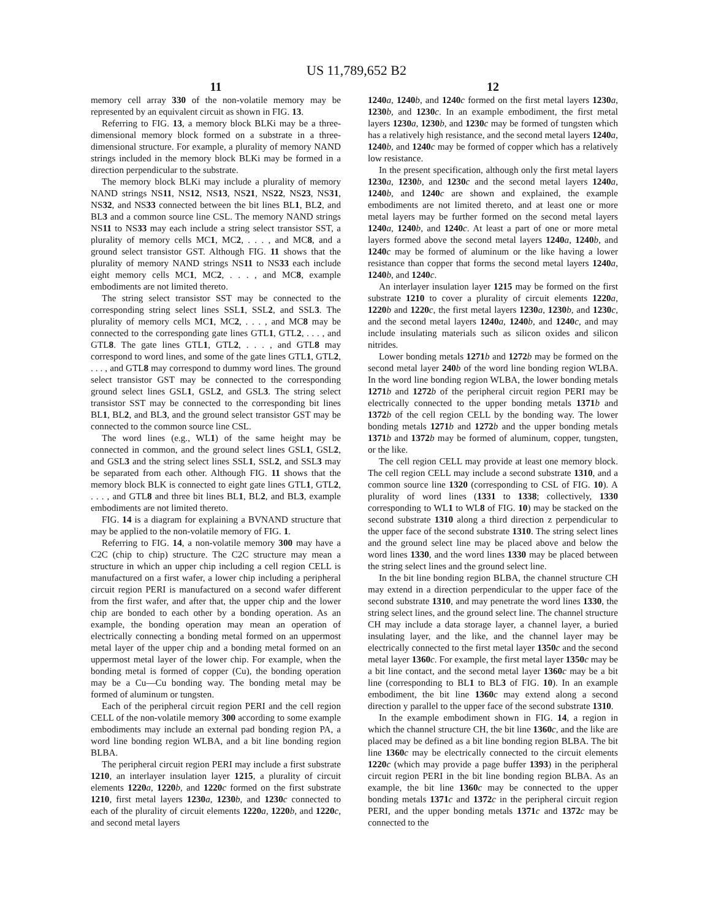US 11,789,652 B2
11
memory cell array 330 of the non-volatile memory may be represented by an equivalent circuit as shown in FIG. 13.
Referring to FIG. 13, a memory block BLKi may be a three-dimensional memory block formed on a substrate in a three-dimensional structure. For example, a plurality of memory NAND strings included in the memory block BLKi may be formed in a direction perpendicular to the substrate.
The memory block BLKi may include a plurality of memory NAND strings NS11, NS12, NS13, NS21, NS22, NS23, NS31, NS32, and NS33 connected between the bit lines BL1, BL2, and BL3 and a common source line CSL. The memory NAND strings NS11 to NS33 may each include a string select transistor SST, a plurality of memory cells MC1, MC2, . . . , and MC8, and a ground select transistor GST. Although FIG. 11 shows that the plurality of memory NAND strings NS11 to NS33 each include eight memory cells MC1, MC2, . . . , and MC8, example embodiments are not limited thereto.
The string select transistor SST may be connected to the corresponding string select lines SSL1, SSL2, and SSL3. The plurality of memory cells MC1, MC2, . . . , and MC8 may be connected to the corresponding gate lines GTL1, GTL2, . . . , and GTL8. The gate lines GTL1, GTL2, . . . , and GTL8 may correspond to word lines, and some of the gate lines GTL1, GTL2, . . . , and GTL8 may correspond to dummy word lines. The ground select transistor GST may be connected to the corresponding ground select lines GSL1, GSL2, and GSL3. The string select transistor SST may be connected to the corresponding bit lines BL1, BL2, and BL3, and the ground select transistor GST may be connected to the common source line CSL.
The word lines (e.g., WL1) of the same height may be connected in common, and the ground select lines GSL1, GSL2, and GSL3 and the string select lines SSL1, SSL2, and SSL3 may be separated from each other. Although FIG. 11 shows that the memory block BLK is connected to eight gate lines GTL1, GTL2, . . . , and GTL8 and three bit lines BL1, BL2, and BL3, example embodiments are not limited thereto.
FIG. 14 is a diagram for explaining a BVNAND structure that may be applied to the non-volatile memory of FIG. 1.
Referring to FIG. 14, a non-volatile memory 300 may have a C2C (chip to chip) structure. The C2C structure may mean a structure in which an upper chip including a cell region CELL is manufactured on a first wafer, a lower chip including a peripheral circuit region PERI is manufactured on a second wafer different from the first wafer, and after that, the upper chip and the lower chip are bonded to each other by a bonding operation. As an example, the bonding operation may mean an operation of electrically connecting a bonding metal formed on an uppermost metal layer of the upper chip and a bonding metal formed on an uppermost metal layer of the lower chip. For example, when the bonding metal is formed of copper (Cu), the bonding operation may be a Cu—Cu bonding way. The bonding metal may be formed of aluminum or tungsten.
Each of the peripheral circuit region PERI and the cell region CELL of the non-volatile memory 300 according to some example embodiments may include an external pad bonding region PA, a word line bonding region WLBA, and a bit line bonding region BLBA.
The peripheral circuit region PERI may include a first substrate 1210, an interlayer insulation layer 1215, a plurality of circuit elements 1220 a, 1220 b, and 1220 c formed on the first substrate 1210, first metal layers 1230 a, 1230 b, and 1230 c connected to each of the plurality of circuit elements 1220 a, 1220 b, and 1220 c, and second metal layers
12
1240 a, 1240 b, and 1240 c formed on the first metal layers 1230 a, 1230 b, and 1230 c. In an example embodiment, the first metal layers 1230 a, 1230 b, and 1230 c may be formed of tungsten which has a relatively high resistance, and the second metal layers 1240 a, 1240 b, and 1240 c may be formed of copper which has a relatively low resistance.
In the present specification, although only the first metal layers 1230 a, 1230 b, and 1230 c and the second metal layers 1240 a, 1240 b, and 1240 c are shown and explained, the example embodiments are not limited thereto, and at least one or more metal layers may be further formed on the second metal layers 1240 a, 1240 b, and 1240 c. At least a part of one or more metal layers formed above the second metal layers 1240 a, 1240 b, and 1240 c may be formed of aluminum or the like having a lower resistance than copper that forms the second metal layers 1240 a, 1240 b, and 1240 c.
An interlayer insulation layer 1215 may be formed on the first substrate 1210 to cover a plurality of circuit elements 1220 a, 1220 b and 1220 c, the first metal layers 1230 a, 1230 b, and 1230 c, and the second metal layers 1240 a, 1240 b, and 1240 c, and may include insulating materials such as silicon oxides and silicon nitrides.
Lower bonding metals 1271 b and 1272 b may be formed on the second metal layer 240 b of the word line bonding region WLBA. In the word line bonding region WLBA, the lower bonding metals 1271 b and 1272 b of the peripheral circuit region PERI may be electrically connected to the upper bonding metals 1371 b and 1372 b of the cell region CELL by the bonding way. The lower bonding metals 1271 b and 1272 b and the upper bonding metals 1371 b and 1372 b may be formed of aluminum, copper, tungsten, or the like.
The cell region CELL may provide at least one memory block. The cell region CELL may include a second substrate 1310, and a common source line 1320 (corresponding to CSL of FIG. 10). A plurality of word lines (1331 to 1338; collectively, 1330 corresponding to WL1 to WL8 of FIG. 10) may be stacked on the second substrate 1310 along a third direction z perpendicular to the upper face of the second substrate 1310. The string select lines and the ground select line may be placed above and below the word lines 1330, and the word lines 1330 may be placed between the string select lines and the ground select line.
In the bit line bonding region BLBA, the channel structure CH may extend in a direction perpendicular to the upper face of the second substrate 1310, and may penetrate the word lines 1330, the string select lines, and the ground select line. The channel structure CH may include a data storage layer, a channel layer, a buried insulating layer, and the like, and the channel layer may be electrically connected to the first metal layer 1350 c and the second metal layer 1360 c. For example, the first metal layer 1350 c may be a bit line contact, and the second metal layer 1360 c may be a bit line (corresponding to BL1 to BL3 of FIG. 10). In an example embodiment, the bit line 1360 c may extend along a second direction y parallel to the upper face of the second substrate 1310.
In the example embodiment shown in FIG. 14, a region in which the channel structure CH, the bit line 1360 c, and the like are placed may be defined as a bit line bonding region BLBA. The bit line 1360 c may be electrically connected to the circuit elements 1220 c (which may provide a page buffer 1393) in the peripheral circuit region PERI in the bit line bonding region BLBA. As an example, the bit line 1360 c may be connected to the upper bonding metals 1371 c and 1372 c in the peripheral circuit region PERI, and the upper bonding metals 1371 c and 1372 c may be connected to the